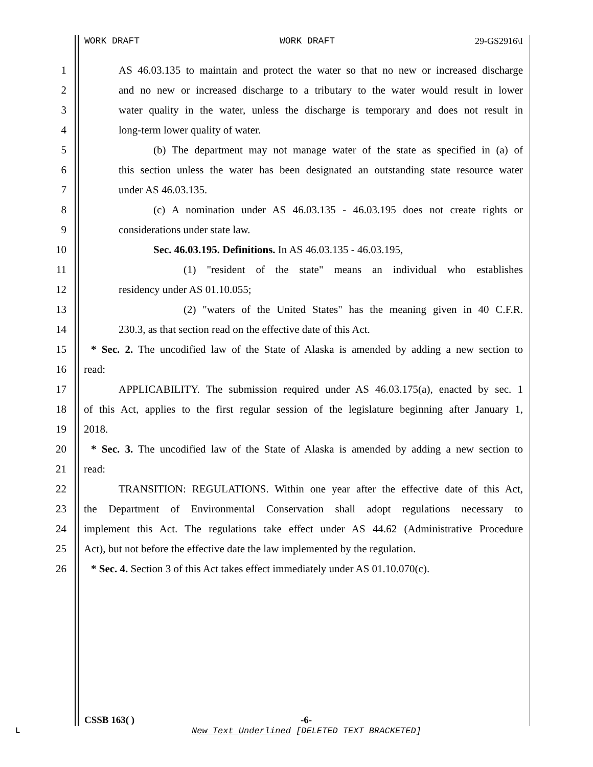WORK DRAFT WORK DRAFT 29-GS2916\I
1 AS 46.03.135 to maintain and protect the water so that no new or increased discharge
2 and no new or increased discharge to a tributary to the water would result in lower
3 water quality in the water, unless the discharge is temporary and does not result in
4 long-term lower quality of water.
5 (b) The department may not manage water of the state as specified in (a) of
6 this section unless the water has been designated an outstanding state resource water
7 under AS 46.03.135.
8 (c) A nomination under AS 46.03.135 - 46.03.195 does not create rights or
9 considerations under state law.
10 Sec. 46.03.195. Definitions. In AS 46.03.135 - 46.03.195,
11 (1) "resident of the state" means an individual who establishes
12 residency under AS 01.10.055;
13 (2) "waters of the United States" has the meaning given in 40 C.F.R.
14 230.3, as that section read on the effective date of this Act.
15 * Sec. 2. The uncodified law of the State of Alaska is amended by adding a new section to
16 read:
17 APPLICABILITY. The submission required under AS 46.03.175(a), enacted by sec. 1
18 of this Act, applies to the first regular session of the legislature beginning after January 1,
19 2018.
20 * Sec. 3. The uncodified law of the State of Alaska is amended by adding a new section to
21 read:
22 TRANSITION: REGULATIONS. Within one year after the effective date of this Act,
23 the Department of Environmental Conservation shall adopt regulations necessary to
24 implement this Act. The regulations take effect under AS 44.62 (Administrative Procedure
25 Act), but not before the effective date the law implemented by the regulation.
26 * Sec. 4. Section 3 of this Act takes effect immediately under AS 01.10.070(c).
CSSB 163( ) -6-
L
New Text Underlined [DELETED TEXT BRACKETED]